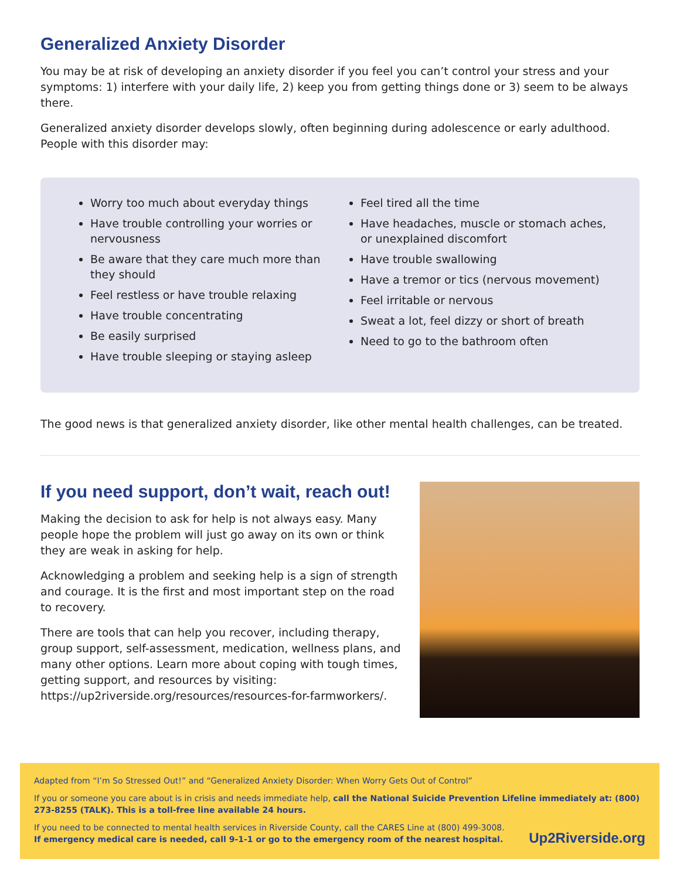Generalized Anxiety Disorder
You may be at risk of developing an anxiety disorder if you feel you can’t control your stress and your symptoms: 1) interfere with your daily life, 2) keep you from getting things done or 3) seem to be always there.
Generalized anxiety disorder develops slowly, often beginning during adolescence or early adulthood. People with this disorder may:
Worry too much about everyday things
Have trouble controlling your worries or nervousness
Be aware that they care much more than they should
Feel restless or have trouble relaxing
Have trouble concentrating
Be easily surprised
Have trouble sleeping or staying asleep
Feel tired all the time
Have headaches, muscle or stomach aches, or unexplained discomfort
Have trouble swallowing
Have a tremor or tics (nervous movement)
Feel irritable or nervous
Sweat a lot, feel dizzy or short of breath
Need to go to the bathroom often
The good news is that generalized anxiety disorder, like other mental health challenges, can be treated.
If you need support, don’t wait, reach out!
Making the decision to ask for help is not always easy. Many people hope the problem will just go away on its own or think they are weak in asking for help.
Acknowledging a problem and seeking help is a sign of strength and courage. It is the first and most important step on the road to recovery.
There are tools that can help you recover, including therapy, group support, self-assessment, medication, wellness plans, and many other options. Learn more about coping with tough times, getting support, and resources by visiting: https://up2riverside.org/resources/resources-for-farmworkers/.
Adapted from “I’m So Stressed Out!” and “Generalized Anxiety Disorder: When Worry Gets Out of Control”
If you or someone you care about is in crisis and needs immediate help, call the National Suicide Prevention Lifeline immediately at: (800) 273-8255 (TALK). This is a toll-free line available 24 hours.
If you need to be connected to mental health services in Riverside County, call the CARES Line at (800) 499-3008.
If emergency medical care is needed, call 9-1-1 or go to the emergency room of the nearest hospital.
Up2Riverside.org